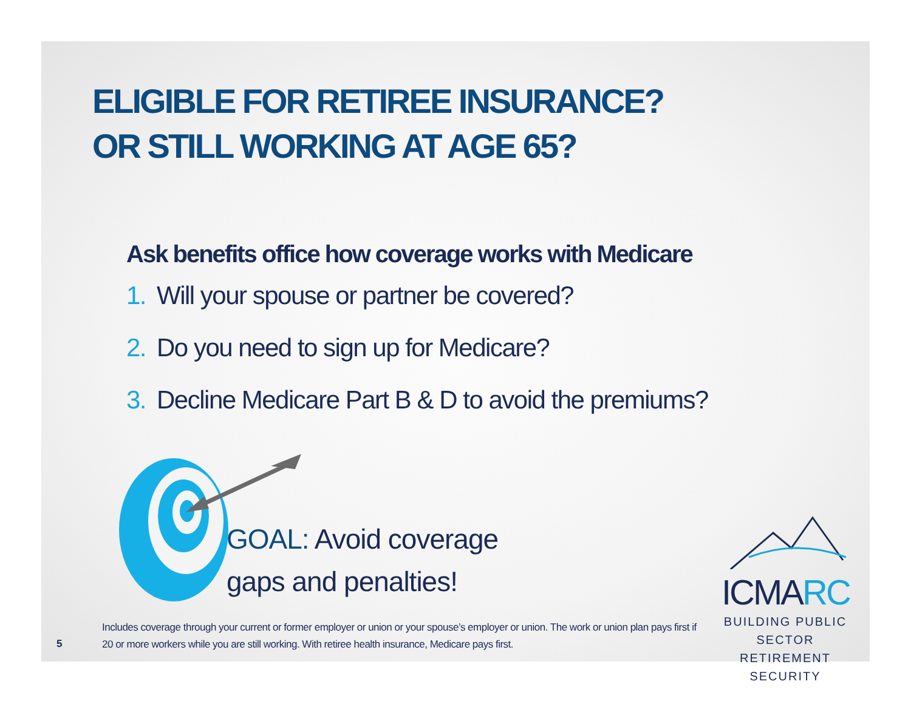ELIGIBLE FOR RETIREE INSURANCE?
OR STILL WORKING AT AGE 65?
Ask benefits office how coverage works with Medicare
1. Will your spouse or partner be covered?
2. Do you need to sign up for Medicare?
3. Decline Medicare Part B & D to avoid the premiums?
GOAL: Avoid coverage
gaps and penalties!
ICMARC
BUILDING PUBLIC SECTOR
RETIREMENT SECURITY
Includes coverage through your current or former employer or union or your spouse’s employer or union. The work or union plan pays first if 20 or more workers while you are still working. With retiree health insurance, Medicare pays first.
5